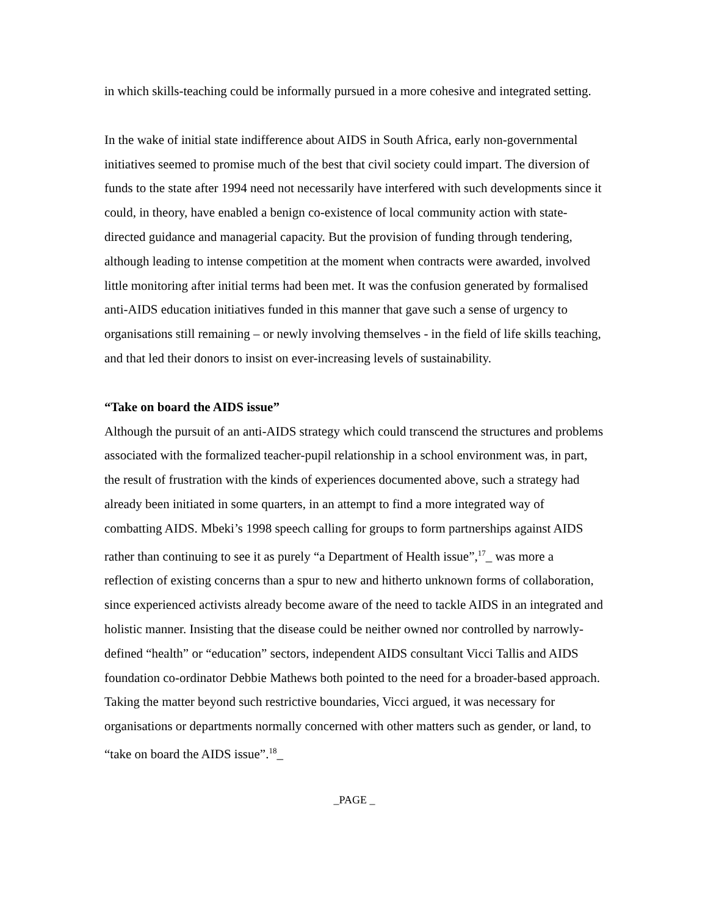in which skills-teaching could be informally pursued in a more cohesive and integrated setting.
In the wake of initial state indifference about AIDS in South Africa, early non-governmental initiatives seemed to promise much of the best that civil society could impart. The diversion of funds to the state after 1994 need not necessarily have interfered with such developments since it could, in theory, have enabled a benign co-existence of local community action with state-directed guidance and managerial capacity. But the provision of funding through tendering, although leading to intense competition at the moment when contracts were awarded, involved little monitoring after initial terms had been met. It was the confusion generated by formalised anti-AIDS education initiatives funded in this manner that gave such a sense of urgency to organisations still remaining – or newly involving themselves - in the field of life skills teaching, and that led their donors to insist on ever-increasing levels of sustainability.
“Take on board the AIDS issue”
Although the pursuit of an anti-AIDS strategy which could transcend the structures and problems associated with the formalized teacher-pupil relationship in a school environment was, in part, the result of frustration with the kinds of experiences documented above, such a strategy had already been initiated in some quarters, in an attempt to find a more integrated way of combatting AIDS. Mbeki’s 1998 speech calling for groups to form partnerships against AIDS rather than continuing to see it as purely “a Department of Health issue”,<sup>17</sup>_ was more a reflection of existing concerns than a spur to new and hitherto unknown forms of collaboration, since experienced activists already become aware of the need to tackle AIDS in an integrated and holistic manner. Insisting that the disease could be neither owned nor controlled by narrowly-defined “health” or “education” sectors, independent AIDS consultant Vicci Tallis and AIDS foundation co-ordinator Debbie Mathews both pointed to the need for a broader-based approach. Taking the matter beyond such restrictive boundaries, Vicci argued, it was necessary for organisations or departments normally concerned with other matters such as gender, or land, to “take on board the AIDS issue”.<sup>18</sup>_
_PAGE _